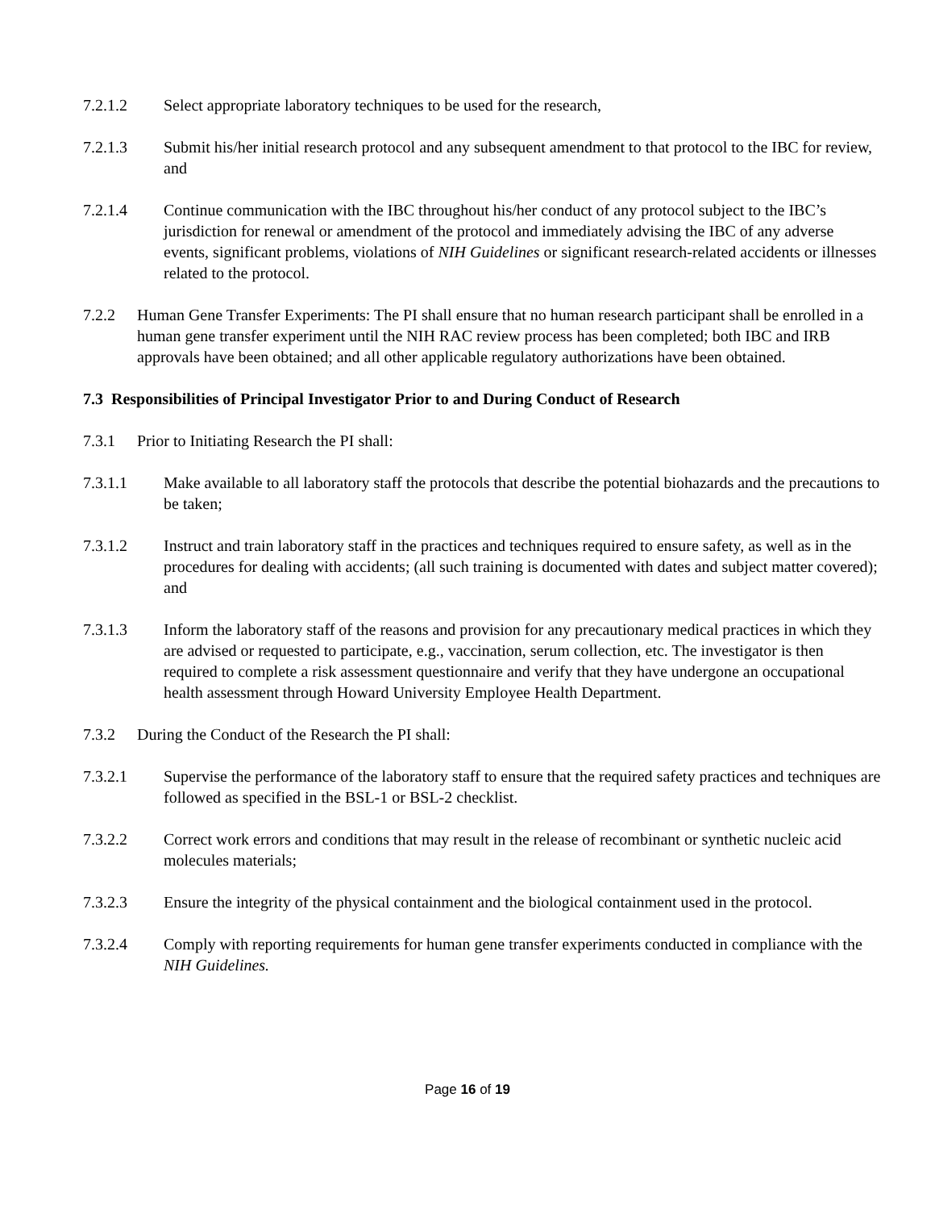7.2.1.2 Select appropriate laboratory techniques to be used for the research,
7.2.1.3 Submit his/her initial research protocol and any subsequent amendment to that protocol to the IBC for review, and
7.2.1.4 Continue communication with the IBC throughout his/her conduct of any protocol subject to the IBC’s jurisdiction for renewal or amendment of the protocol and immediately advising the IBC of any adverse events, significant problems, violations of NIH Guidelines or significant research-related accidents or illnesses related to the protocol.
7.2.2 Human Gene Transfer Experiments: The PI shall ensure that no human research participant shall be enrolled in a human gene transfer experiment until the NIH RAC review process has been completed; both IBC and IRB approvals have been obtained; and all other applicable regulatory authorizations have been obtained.
7.3 Responsibilities of Principal Investigator Prior to and During Conduct of Research
7.3.1 Prior to Initiating Research the PI shall:
7.3.1.1 Make available to all laboratory staff the protocols that describe the potential biohazards and the precautions to be taken;
7.3.1.2 Instruct and train laboratory staff in the practices and techniques required to ensure safety, as well as in the procedures for dealing with accidents; (all such training is documented with dates and subject matter covered); and
7.3.1.3 Inform the laboratory staff of the reasons and provision for any precautionary medical practices in which they are advised or requested to participate, e.g., vaccination, serum collection, etc. The investigator is then required to complete a risk assessment questionnaire and verify that they have undergone an occupational health assessment through Howard University Employee Health Department.
7.3.2 During the Conduct of the Research the PI shall:
7.3.2.1 Supervise the performance of the laboratory staff to ensure that the required safety practices and techniques are followed as specified in the BSL-1 or BSL-2 checklist.
7.3.2.2 Correct work errors and conditions that may result in the release of recombinant or synthetic nucleic acid molecules materials;
7.3.2.3 Ensure the integrity of the physical containment and the biological containment used in the protocol.
7.3.2.4 Comply with reporting requirements for human gene transfer experiments conducted in compliance with the NIH Guidelines.
Page 16 of 19